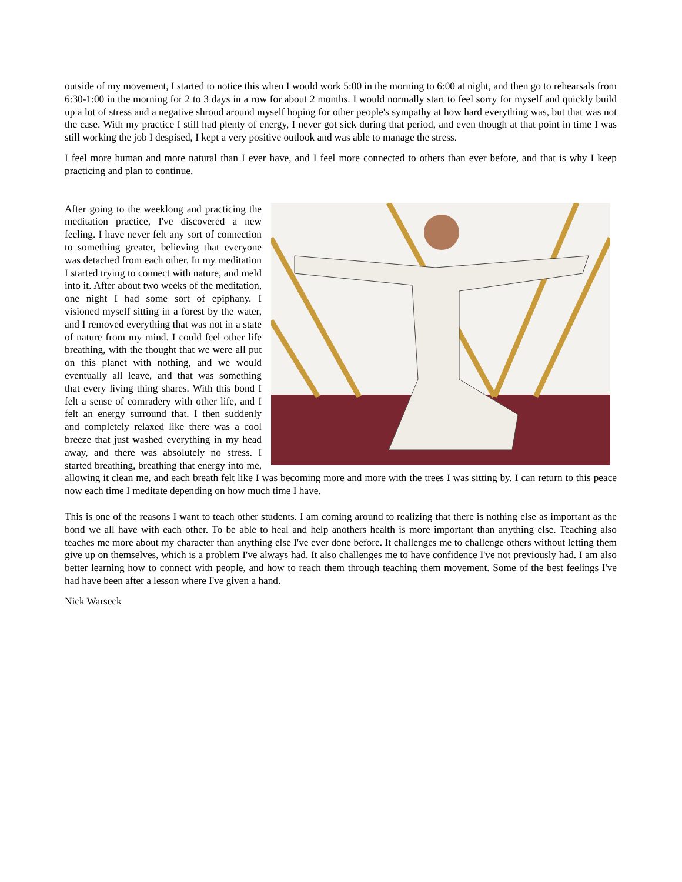outside of my movement, I started to notice this when I would work 5:00 in the morning to 6:00 at night, and then go to rehearsals from 6:30-1:00 in the morning for 2 to 3 days in a row for about 2 months. I would normally start to feel sorry for myself and quickly build up a lot of stress and a negative shroud around myself hoping for other people's sympathy at how hard everything was, but that was not the case. With my practice I still had plenty of energy, I never got sick during that period, and even though at that point in time I was still working the job I despised, I kept a very positive outlook and was able to manage the stress.
I feel more human and more natural than I ever have, and I feel more connected to others than ever before, and that is why I keep practicing and plan to continue.
After going to the weeklong and practicing the meditation practice, I've discovered a new feeling. I have never felt any sort of connection to something greater, believing that everyone was detached from each other. In my meditation I started trying to connect with nature, and meld into it. After about two weeks of the meditation, one night I had some sort of epiphany. I visioned myself sitting in a forest by the water, and I removed everything that was not in a state of nature from my mind. I could feel other life breathing, with the thought that we were all put on this planet with nothing, and we would eventually all leave, and that was something that every living thing shares. With this bond I felt a sense of comradery with other life, and I felt an energy surround that. I then suddenly and completely relaxed like there was a cool breeze that just washed everything in my head away, and there was absolutely no stress. I started breathing, breathing that energy into me, allowing it clean me, and each breath felt like I was becoming more and more with the trees I was sitting by. I can return to this peace now each time I meditate depending on how much time I have.
This is one of the reasons I want to teach other students. I am coming around to realizing that there is nothing else as important as the bond we all have with each other. To be able to heal and help anothers health is more important than anything else. Teaching also teaches me more about my character than anything else I've ever done before. It challenges me to challenge others without letting them give up on themselves, which is a problem I've always had. It also challenges me to have confidence I've not previously had. I am also better learning how to connect with people, and how to reach them through teaching them movement. Some of the best feelings I've had have been after a lesson where I've given a hand.
Nick Warseck